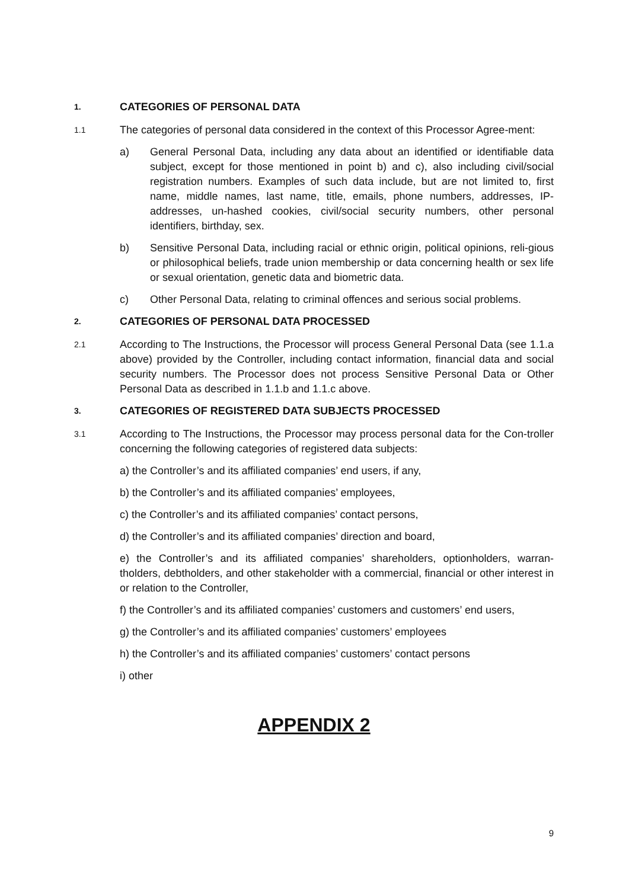1. CATEGORIES OF PERSONAL DATA
1.1 The categories of personal data considered in the context of this Processor Agree-ment:
a) General Personal Data, including any data about an identified or identifiable data subject, except for those mentioned in point b) and c), also including civil/social registration numbers. Examples of such data include, but are not limited to, first name, middle names, last name, title, emails, phone numbers, addresses, IP-addresses, un-hashed cookies, civil/social security numbers, other personal identifiers, birthday, sex.
b) Sensitive Personal Data, including racial or ethnic origin, political opinions, reli-gious or philosophical beliefs, trade union membership or data concerning health or sex life or sexual orientation, genetic data and biometric data.
c) Other Personal Data, relating to criminal offences and serious social problems.
2. CATEGORIES OF PERSONAL DATA PROCESSED
2.1 According to The Instructions, the Processor will process General Personal Data (see 1.1.a above) provided by the Controller, including contact information, financial data and social security numbers. The Processor does not process Sensitive Personal Data or Other Personal Data as described in 1.1.b and 1.1.c above.
3. CATEGORIES OF REGISTERED DATA SUBJECTS PROCESSED
3.1 According to The Instructions, the Processor may process personal data for the Con-troller concerning the following categories of registered data subjects:
a) the Controller’s and its affiliated companies’ end users, if any,
b) the Controller’s and its affiliated companies’ employees,
c) the Controller’s and its affiliated companies’ contact persons,
d) the Controller’s and its affiliated companies’ direction and board,
e) the Controller’s and its affiliated companies’ shareholders, optionholders, warran-tholders, debtholders, and other stakeholder with a commercial, financial or other interest in or relation to the Controller,
f) the Controller’s and its affiliated companies’ customers and customers’ end users,
g) the Controller’s and its affiliated companies’ customers’ employees
h) the Controller’s and its affiliated companies’ customers’ contact persons
i) other
APPENDIX 2
9